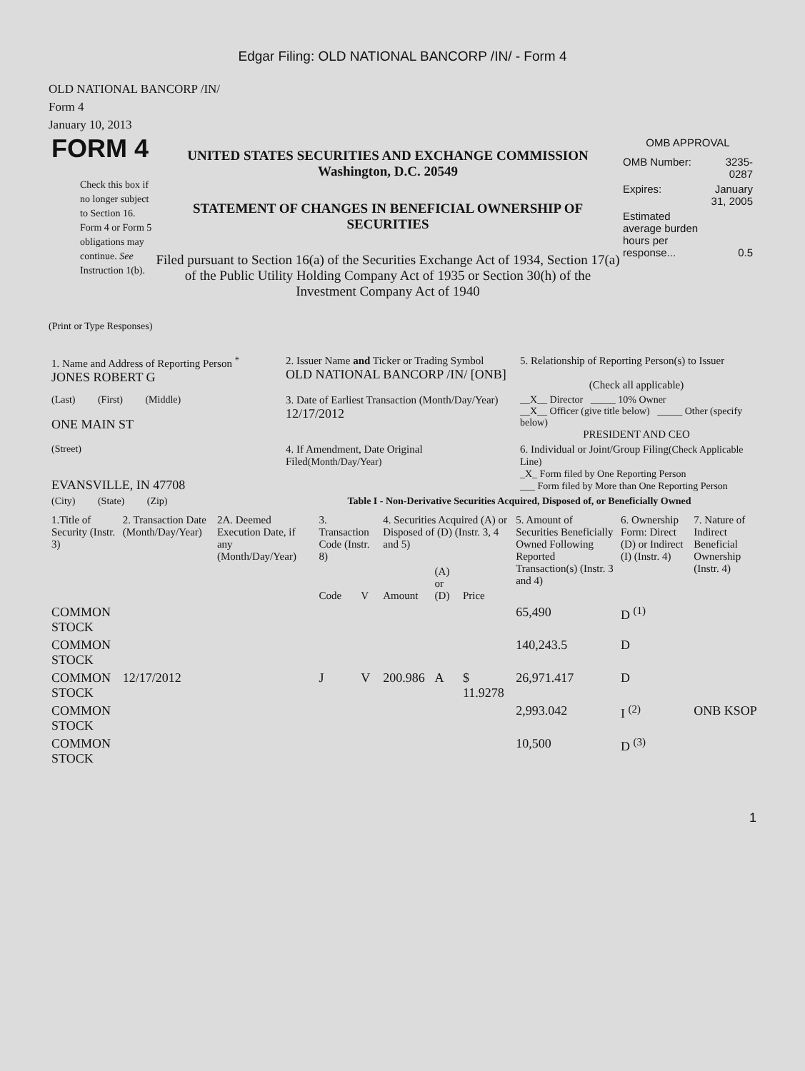Edgar Filing: OLD NATIONAL BANCORP /IN/ - Form 4
OLD NATIONAL BANCORP /IN/
Form 4
January 10, 2013
FORM 4
Check this box if no longer subject to Section 16. Form 4 or Form 5 obligations may continue. See Instruction 1(b).
UNITED STATES SECURITIES AND EXCHANGE COMMISSION
Washington, D.C. 20549
STATEMENT OF CHANGES IN BENEFICIAL OWNERSHIP OF SECURITIES
Filed pursuant to Section 16(a) of the Securities Exchange Act of 1934, Section 17(a) of the Public Utility Holding Company Act of 1935 or Section 30(h) of the Investment Company Act of 1940
OMB APPROVAL
| OMB Number: | 3235-0287 |
| Expires: | January 31, 2005 |
| Estimated average burden hours per response... | 0.5 |
(Print or Type Responses)
| 1. Name and Address of Reporting Person <sup>*</sup> JONES ROBERT G | 2. Issuer Name and Ticker or Trading Symbol OLD NATIONAL BANCORP /IN/ [ONB] | 5. Relationship of Reporting Person(s) to Issuer (Check all applicable) |
| (Last) (First) (Middle) ONE MAIN ST | 3. Date of Earliest Transaction (Month/Day/Year) 12/17/2012 | __X__ Director _____ 10% Owner __X__ Officer (give title below) _____ Other (specify below) PRESIDENT AND CEO |
| (Street) EVANSVILLE, IN 47708 | 4. If Amendment, Date Original Filed (Month/Day/Year) | 6. Individual or Joint/Group Filing (Check Applicable Line) _X_ Form filed by One Reporting Person ___ Form filed by More than One Reporting Person |
| (City) (State) (Zip) | Table I - Non-Derivative Securities Acquired, Disposed of, or Beneficially Owned | |
| 1.Title of Security (Instr. 3) | 2. Transaction Date (Month/Day/Year) | 2A. Deemed Execution Date, if any (Month/Day/Year) | 3. Transaction Code (Instr. 8) | | 4. Securities Acquired (A) or Disposed of (D) (Instr. 3, 4 and 5) | | | 5. Amount of Securities Beneficially Owned Following Reported Transaction(s) (Instr. 3 and 4) | 6. Ownership Form: Direct (D) or Indirect (I) (Instr. 4) | 7. Nature of Indirect Beneficial Ownership (Instr. 4) |
| --- | --- | --- | --- | --- | --- | --- | --- | --- | --- | --- |
| | | | Code | V | Amount | (A) or (D) | Price | | | |
| COMMON STOCK | | | | | | | | 65,490 | D <sup>(1)</sup> | |
| COMMON STOCK | | | | | | | | 140,243.5 | D | |
| COMMON STOCK | 12/17/2012 | | J | V | 200.986 | A | $ 11.9278 | 26,971.417 | D | |
| COMMON STOCK | | | | | | | | 2,993.042 | I <sup>(2)</sup> | ONB KSOP |
| COMMON STOCK | | | | | | | | 10,500 | D <sup>(3)</sup> | |
1